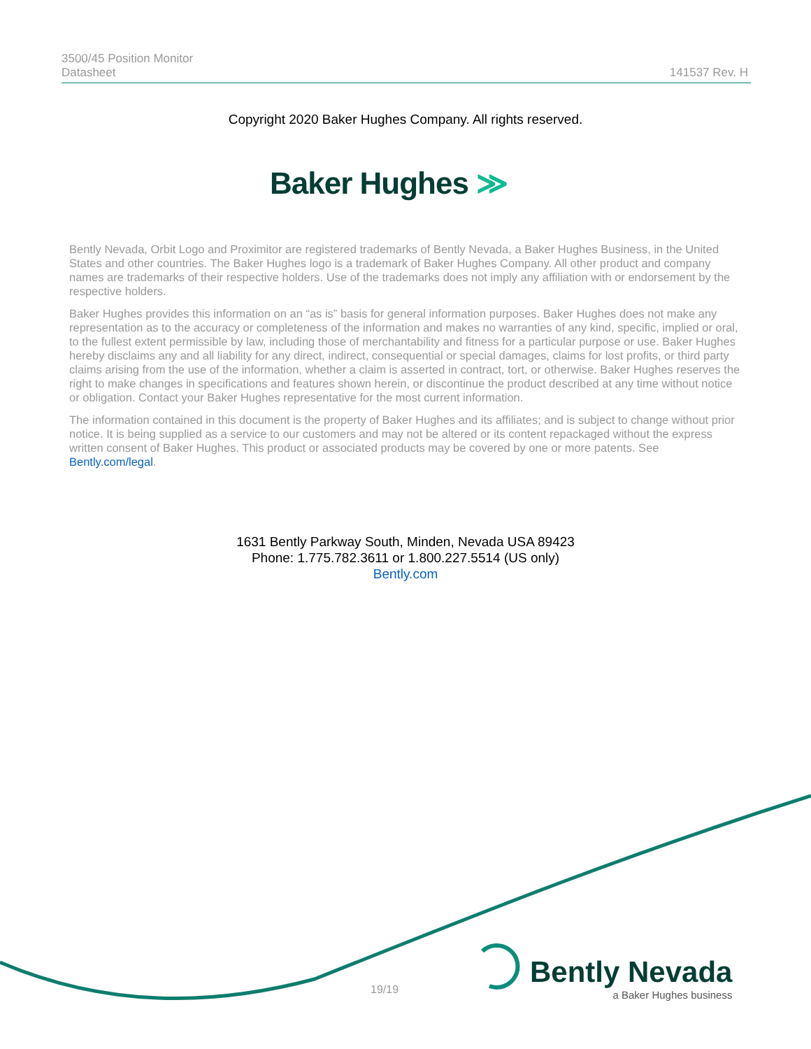3500/45 Position Monitor
Datasheet 141537 Rev. H
Copyright 2020 Baker Hughes Company. All rights reserved.
Baker Hughes ≫
Bently Nevada, Orbit Logo and Proximitor are registered trademarks of Bently Nevada, a Baker Hughes Business, in the United States and other countries. The Baker Hughes logo is a trademark of Baker Hughes Company. All other product and company names are trademarks of their respective holders. Use of the trademarks does not imply any affiliation with or endorsement by the respective holders.
Baker Hughes provides this information on an “as is” basis for general information purposes. Baker Hughes does not make any representation as to the accuracy or completeness of the information and makes no warranties of any kind, specific, implied or oral, to the fullest extent permissible by law, including those of merchantability and fitness for a particular purpose or use. Baker Hughes hereby disclaims any and all liability for any direct, indirect, consequential or special damages, claims for lost profits, or third party claims arising from the use of the information, whether a claim is asserted in contract, tort, or otherwise. Baker Hughes reserves the right to make changes in specifications and features shown herein, or discontinue the product described at any time without notice or obligation. Contact your Baker Hughes representative for the most current information.
The information contained in this document is the property of Baker Hughes and its affiliates; and is subject to change without prior notice. It is being supplied as a service to our customers and may not be altered or its content repackaged without the express written consent of Baker Hughes. This product or associated products may be covered by one or more patents. See Bently.com/legal.
1631 Bently Parkway South, Minden, Nevada USA 89423
Phone: 1.775.782.3611 or 1.800.227.5514 (US only)
Bently.com
19/19
Bently Nevada
a Baker Hughes business